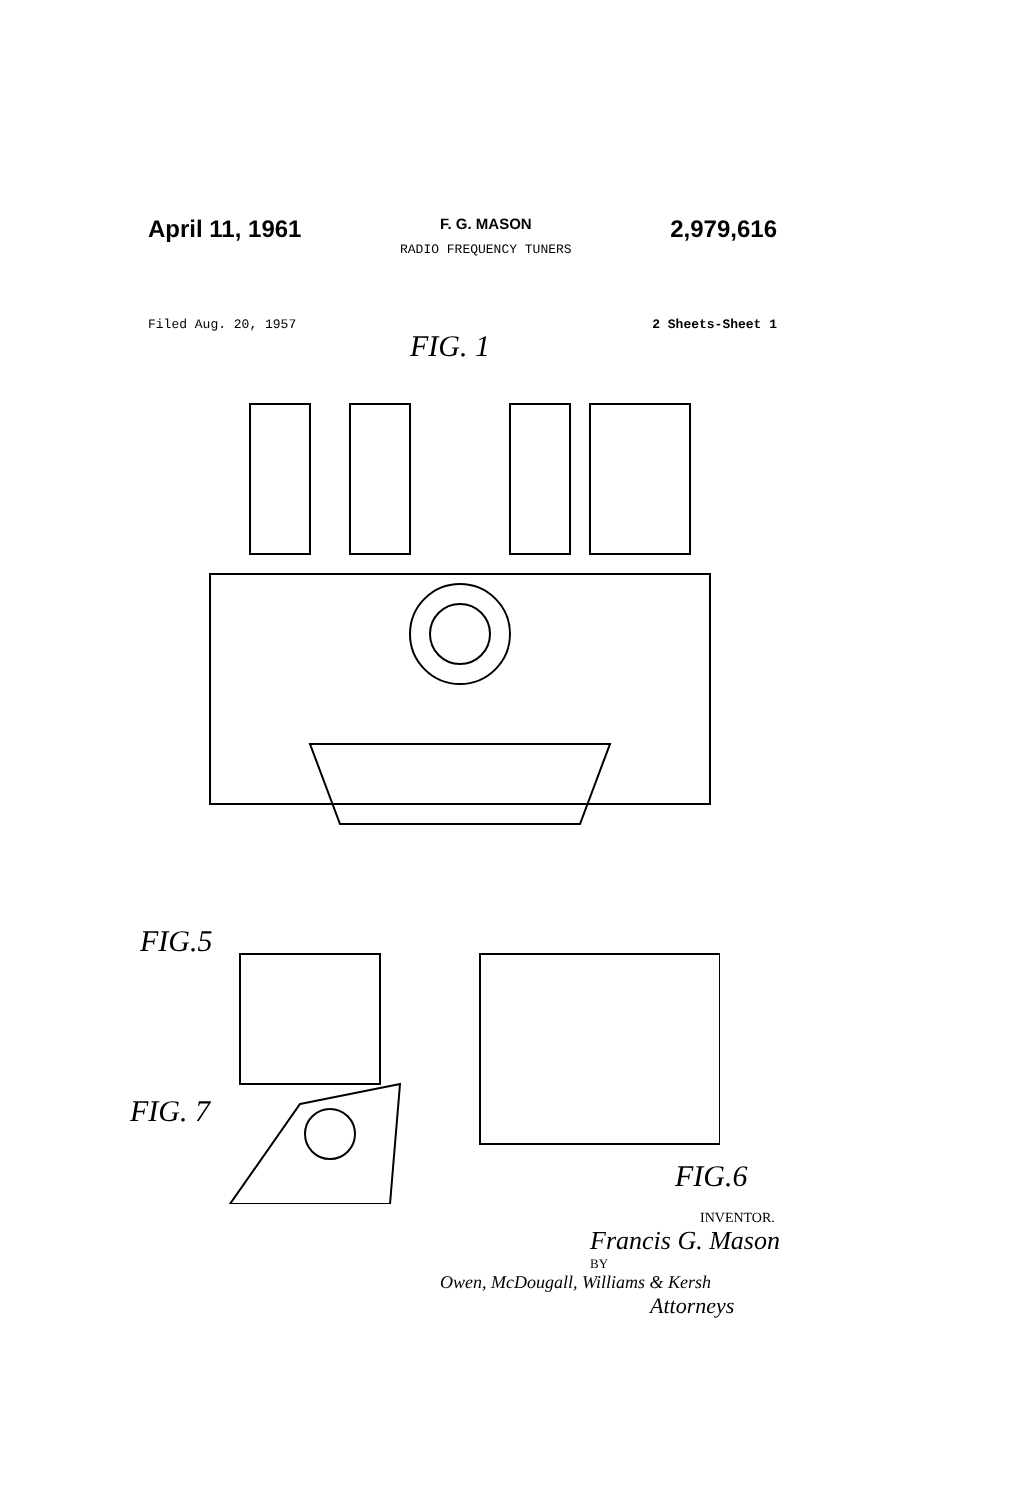April 11, 1961
F. G. MASON
RADIO FREQUENCY TUNERS
2,979,616
Filed Aug. 20, 1957 2 Sheets-Sheet 1
FIG. 1
FIG.5
FIG.6
FIG. 7
INVENTOR.
Francis G. Mason
BY
Owen, McDougall, Williams & Kersh
Attorneys